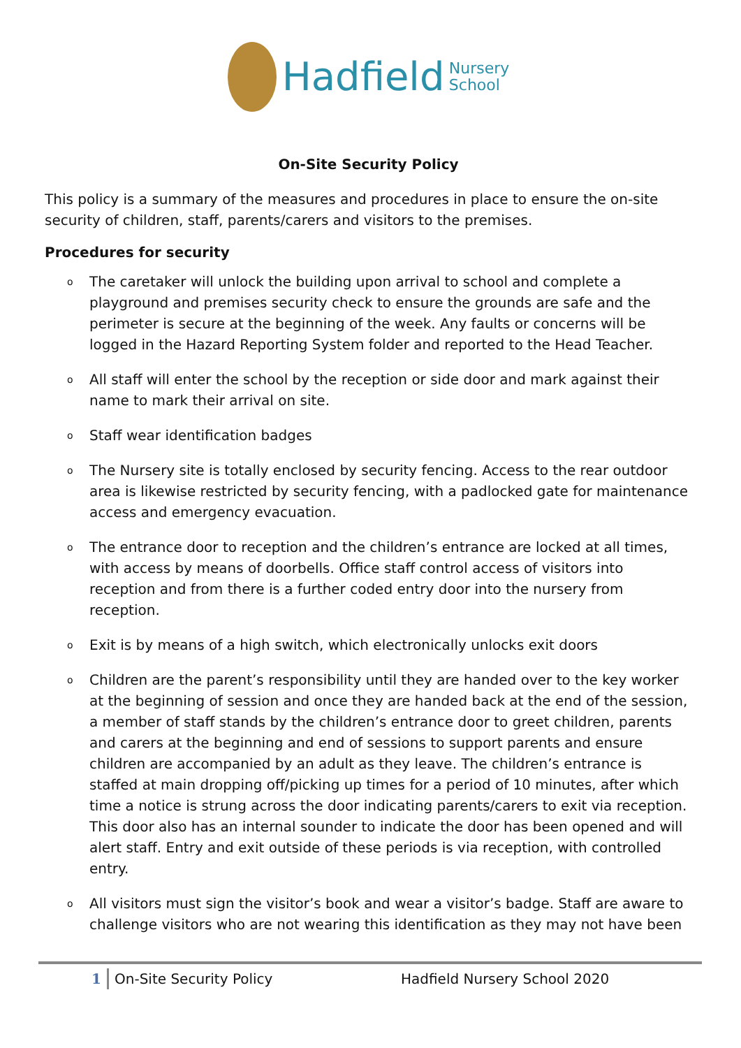Hadfield Nursery
School
On-Site Security Policy
This policy is a summary of the measures and procedures in place to ensure the on-site security of children, staff, parents/carers and visitors to the premises.
Procedures for security
o The caretaker will unlock the building upon arrival to school and complete a playground and premises security check to ensure the grounds are safe and the perimeter is secure at the beginning of the week. Any faults or concerns will be logged in the Hazard Reporting System folder and reported to the Head Teacher.
o All staff will enter the school by the reception or side door and mark against their name to mark their arrival on site.
o Staff wear identification badges
o The Nursery site is totally enclosed by security fencing. Access to the rear outdoor area is likewise restricted by security fencing, with a padlocked gate for maintenance access and emergency evacuation.
o The entrance door to reception and the children’s entrance are locked at all times, with access by means of doorbells. Office staff control access of visitors into reception and from there is a further coded entry door into the nursery from reception.
o Exit is by means of a high switch, which electronically unlocks exit doors
o Children are the parent’s responsibility until they are handed over to the key worker at the beginning of session and once they are handed back at the end of the session, a member of staff stands by the children’s entrance door to greet children, parents and carers at the beginning and end of sessions to support parents and ensure children are accompanied by an adult as they leave. The children’s entrance is staffed at main dropping off/picking up times for a period of 10 minutes, after which time a notice is strung across the door indicating parents/carers to exit via reception. This door also has an internal sounder to indicate the door has been opened and will alert staff. Entry and exit outside of these periods is via reception, with controlled entry.
o All visitors must sign the visitor’s book and wear a visitor’s badge. Staff are aware to challenge visitors who are not wearing this identification as they may not have been
1 On-Site Security Policy Hadfield Nursery School 2020